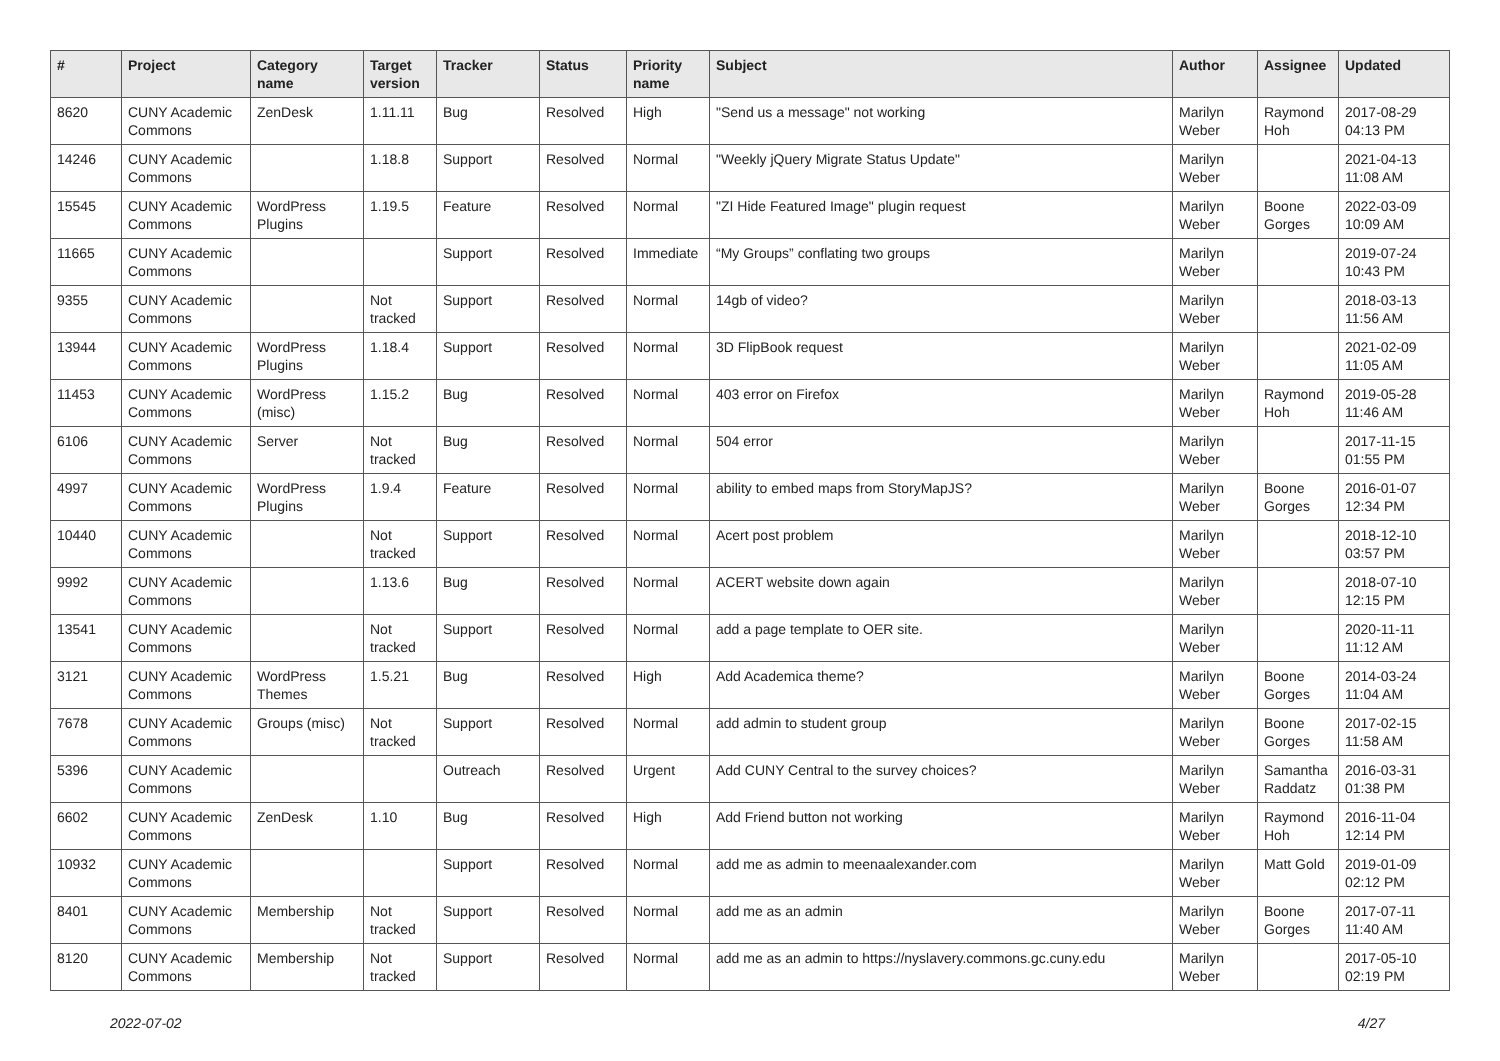| # | Project | Category name | Target version | Tracker | Status | Priority name | Subject | Author | Assignee | Updated |
| --- | --- | --- | --- | --- | --- | --- | --- | --- | --- | --- |
| 8620 | CUNY Academic Commons | ZenDesk | 1.11.11 | Bug | Resolved | High | "Send us a message" not working | Marilyn Weber | Raymond Hoh | 2017-08-29 04:13 PM |
| 14246 | CUNY Academic Commons | | 1.18.8 | Support | Resolved | Normal | "Weekly jQuery Migrate Status Update" | Marilyn Weber | | 2021-04-13 11:08 AM |
| 15545 | CUNY Academic Commons | WordPress Plugins | 1.19.5 | Feature | Resolved | Normal | "ZI Hide Featured Image" plugin request | Marilyn Weber | Boone Gorges | 2022-03-09 10:09 AM |
| 11665 | CUNY Academic Commons | | | Support | Resolved | Immediate | “My Groups” conflating two groups | Marilyn Weber | | 2019-07-24 10:43 PM |
| 9355 | CUNY Academic Commons | | Not tracked | Support | Resolved | Normal | 14gb of video? | Marilyn Weber | | 2018-03-13 11:56 AM |
| 13944 | CUNY Academic Commons | WordPress Plugins | 1.18.4 | Support | Resolved | Normal | 3D FlipBook request | Marilyn Weber | | 2021-02-09 11:05 AM |
| 11453 | CUNY Academic Commons | WordPress (misc) | 1.15.2 | Bug | Resolved | Normal | 403 error on Firefox | Marilyn Weber | Raymond Hoh | 2019-05-28 11:46 AM |
| 6106 | CUNY Academic Commons | Server | Not tracked | Bug | Resolved | Normal | 504 error | Marilyn Weber | | 2017-11-15 01:55 PM |
| 4997 | CUNY Academic Commons | WordPress Plugins | 1.9.4 | Feature | Resolved | Normal | ability to embed maps from StoryMapJS? | Marilyn Weber | Boone Gorges | 2016-01-07 12:34 PM |
| 10440 | CUNY Academic Commons | | Not tracked | Support | Resolved | Normal | Acert post problem | Marilyn Weber | | 2018-12-10 03:57 PM |
| 9992 | CUNY Academic Commons | | 1.13.6 | Bug | Resolved | Normal | ACERT website down again | Marilyn Weber | | 2018-07-10 12:15 PM |
| 13541 | CUNY Academic Commons | | Not tracked | Support | Resolved | Normal | add a page template to OER site. | Marilyn Weber | | 2020-11-11 11:12 AM |
| 3121 | CUNY Academic Commons | WordPress Themes | 1.5.21 | Bug | Resolved | High | Add Academica theme? | Marilyn Weber | Boone Gorges | 2014-03-24 11:04 AM |
| 7678 | CUNY Academic Commons | Groups (misc) | Not tracked | Support | Resolved | Normal | add admin to student group | Marilyn Weber | Boone Gorges | 2017-02-15 11:58 AM |
| 5396 | CUNY Academic Commons | | | Outreach | Resolved | Urgent | Add CUNY Central to the survey choices? | Marilyn Weber | Samantha Raddatz | 2016-03-31 01:38 PM |
| 6602 | CUNY Academic Commons | ZenDesk | 1.10 | Bug | Resolved | High | Add Friend button not working | Marilyn Weber | Raymond Hoh | 2016-11-04 12:14 PM |
| 10932 | CUNY Academic Commons | | | Support | Resolved | Normal | add me as admin to meenaalexander.com | Marilyn Weber | Matt Gold | 2019-01-09 02:12 PM |
| 8401 | CUNY Academic Commons | Membership | Not tracked | Support | Resolved | Normal | add me as an admin | Marilyn Weber | Boone Gorges | 2017-07-11 11:40 AM |
| 8120 | CUNY Academic Commons | Membership | Not tracked | Support | Resolved | Normal | add me as an admin to https://nyslavery.commons.gc.cuny.edu | Marilyn Weber | | 2017-05-10 02:19 PM |
2022-07-02 4/27